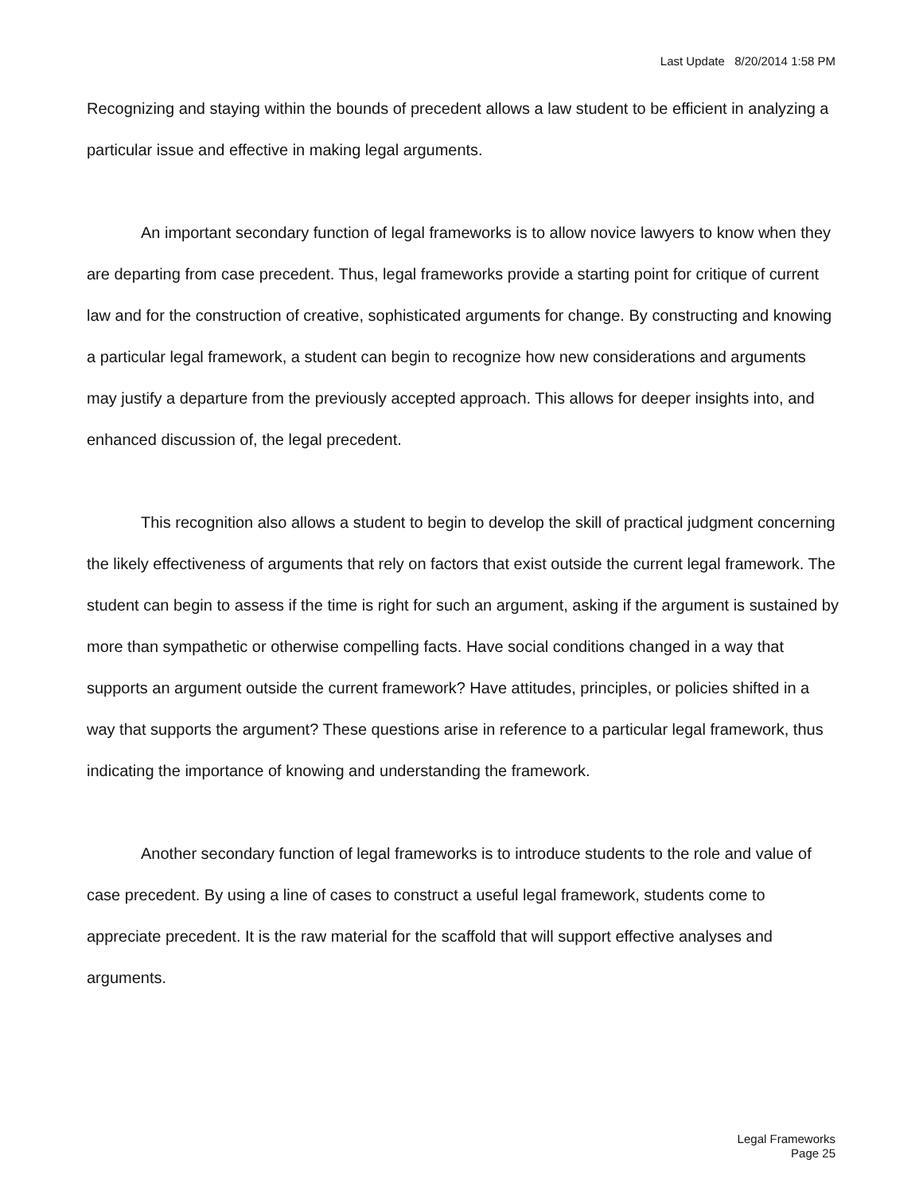Last Update 8/20/2014 1:58 PM
Recognizing and staying within the bounds of precedent allows a law student to be efficient in analyzing a particular issue and effective in making legal arguments.
An important secondary function of legal frameworks is to allow novice lawyers to know when they are departing from case precedent. Thus, legal frameworks provide a starting point for critique of current law and for the construction of creative, sophisticated arguments for change. By constructing and knowing a particular legal framework, a student can begin to recognize how new considerations and arguments may justify a departure from the previously accepted approach. This allows for deeper insights into, and enhanced discussion of, the legal precedent.
This recognition also allows a student to begin to develop the skill of practical judgment concerning the likely effectiveness of arguments that rely on factors that exist outside the current legal framework. The student can begin to assess if the time is right for such an argument, asking if the argument is sustained by more than sympathetic or otherwise compelling facts. Have social conditions changed in a way that supports an argument outside the current framework? Have attitudes, principles, or policies shifted in a way that supports the argument? These questions arise in reference to a particular legal framework, thus indicating the importance of knowing and understanding the framework.
Another secondary function of legal frameworks is to introduce students to the role and value of case precedent. By using a line of cases to construct a useful legal framework, students come to appreciate precedent. It is the raw material for the scaffold that will support effective analyses and arguments.
Legal Frameworks
Page 25